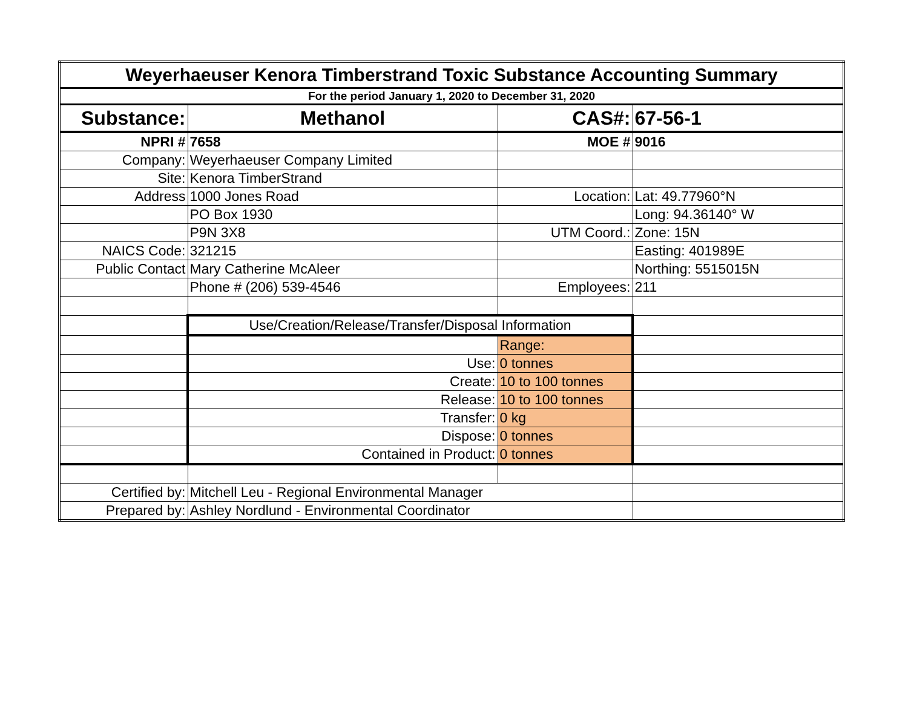| Weyerhaeuser Kenora Timberstrand Toxic Substance Accounting Summary | | | |
| For the period January 1, 2020 to December 31, 2020 | | | |
| Substance: | Methanol | CAS#: | 67-56-1 |
| NPRI # | 7658 | MOE # | 9016 |
| Company: | Weyerhaeuser Company Limited | | |
| Site: | Kenora TimberStrand | | |
| Address | 1000 Jones Road | Location: | Lat: 49.77960°N |
| | PO Box 1930 | | Long: 94.36140° W |
| | P9N 3X8 | UTM Coord.: | Zone: 15N |
| NAICS Code: | 321215 | | Easting: 401989E |
| Public Contact | Mary Catherine McAleer | | Northing: 5515015N |
| | Phone # (206) 539-4546 | Employees: | 211 |
| | Use/Creation/Release/Transfer/Disposal Information | | |
| | | Range: | |
| | Use: | 0 tonnes | |
| | Create: | 10 to 100 tonnes | |
| | Release: | 10 to 100 tonnes | |
| | Transfer: | 0 kg | |
| | Dispose: | 0 tonnes | |
| | Contained in Product: | 0 tonnes | |
| Certified by: | Mitchell Leu - Regional Environmental Manager | | |
| Prepared by: | Ashley Nordlund - Environmental Coordinator | | |